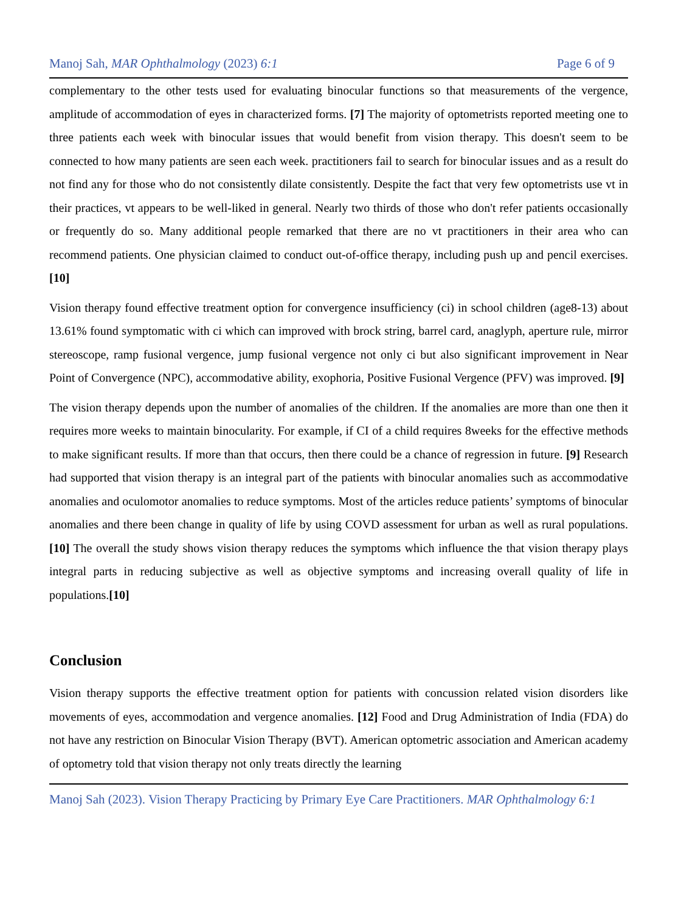Manoj Sah, MAR Ophthalmology (2023) 6:1 Page 6 of 9
complementary to the other tests used for evaluating binocular functions so that measurements of the vergence, amplitude of accommodation of eyes in characterized forms. [7] The majority of optometrists reported meeting one to three patients each week with binocular issues that would benefit from vision therapy. This doesn't seem to be connected to how many patients are seen each week. practitioners fail to search for binocular issues and as a result do not find any for those who do not consistently dilate consistently. Despite the fact that very few optometrists use vt in their practices, vt appears to be well-liked in general. Nearly two thirds of those who don't refer patients occasionally or frequently do so. Many additional people remarked that there are no vt practitioners in their area who can recommend patients. One physician claimed to conduct out-of-office therapy, including push up and pencil exercises.[10]
Vision therapy found effective treatment option for convergence insufficiency (ci) in school children (age8-13) about 13.61% found symptomatic with ci which can improved with brock string, barrel card, anaglyph, aperture rule, mirror stereoscope, ramp fusional vergence, jump fusional vergence not only ci but also significant improvement in Near Point of Convergence (NPC), accommodative ability, exophoria, Positive Fusional Vergence (PFV) was improved. [9]
The vision therapy depends upon the number of anomalies of the children. If the anomalies are more than one then it requires more weeks to maintain binocularity. For example, if CI of a child requires 8weeks for the effective methods to make significant results. If more than that occurs, then there could be a chance of regression in future. [9] Research had supported that vision therapy is an integral part of the patients with binocular anomalies such as accommodative anomalies and oculomotor anomalies to reduce symptoms. Most of the articles reduce patients’ symptoms of binocular anomalies and there been change in quality of life by using COVD assessment for urban as well as rural populations. [10] The overall the study shows vision therapy reduces the symptoms which influence the that vision therapy plays integral parts in reducing subjective as well as objective symptoms and increasing overall quality of life in populations.[10]
Conclusion
Vision therapy supports the effective treatment option for patients with concussion related vision disorders like movements of eyes, accommodation and vergence anomalies. [12] Food and Drug Administration of India (FDA) do not have any restriction on Binocular Vision Therapy (BVT). American optometric association and American academy of optometry told that vision therapy not only treats directly the learning
Manoj Sah (2023). Vision Therapy Practicing by Primary Eye Care Practitioners. MAR Ophthalmology 6:1